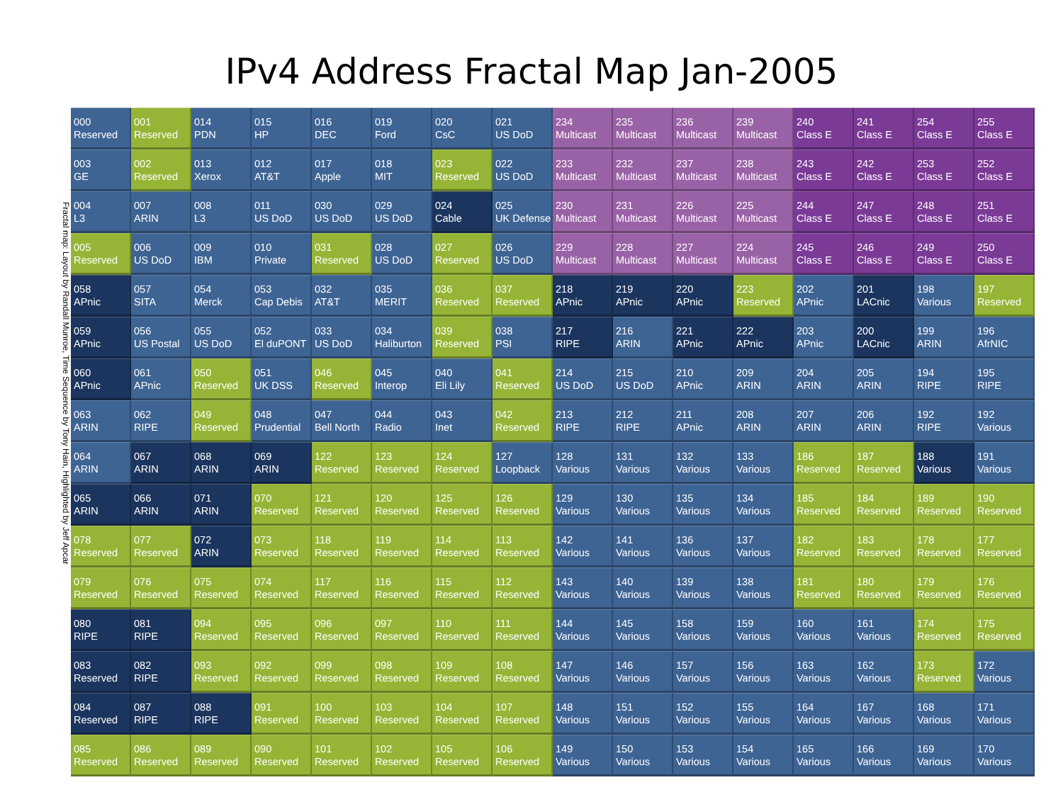IPv4 Address Fractal Map Jan-2005
Fractal map: Layout by Randall Munroe, Time Sequence by Tony Hain, Highlighted by Jeff Apcar
| 000 Reserved | 001 Reserved | 014 PDN | 015 HP | 016 DEC | 019 Ford | 020 CsC | 021 US DoD | 234 Multicast | 235 Multicast | 236 Multicast | 239 Multicast | 240 Class E | 241 Class E | 254 Class E | 255 Class E |
| 003 GE | 002 Reserved | 013 Xerox | 012 AT&T | 017 Apple | 018 MIT | 023 Reserved | 022 US DoD | 233 Multicast | 232 Multicast | 237 Multicast | 238 Multicast | 243 Class E | 242 Class E | 253 Class E | 252 Class E |
| 004 L3 | 007 ARIN | 008 L3 | 011 US DoD | 030 US DoD | 029 US DoD | 024 Cable | 025 UK Defense | 230 Multicast | 231 Multicast | 226 Multicast | 225 Multicast | 244 Class E | 247 Class E | 248 Class E | 251 Class E |
| 005 Reserved | 006 US DoD | 009 IBM | 010 Private | 031 Reserved | 028 US DoD | 027 Reserved | 026 US DoD | 229 Multicast | 228 Multicast | 227 Multicast | 224 Multicast | 245 Class E | 246 Class E | 249 Class E | 250 Class E |
| 058 APnic | 057 SITA | 054 Merck | 053 Cap Debis | 032 AT&T | 035 MERIT | 036 Reserved | 037 Reserved | 218 APnic | 219 APnic | 220 APnic | 223 Reserved | 202 APnic | 201 LACnic | 198 Various | 197 Reserved |
| 059 APnic | 056 US Postal | 055 US DoD | 052 El duPONT | 033 US DoD | 034 Haliburton | 039 Reserved | 038 PSI | 217 RIPE | 216 ARIN | 221 APnic | 222 APnic | 203 APnic | 200 LACnic | 199 ARIN | 196 AfrNIC |
| 060 APnic | 061 APnic | 050 Reserved | 051 UK DSS | 046 Reserved | 045 Interop | 040 Eli Lily | 041 Reserved | 214 US DoD | 215 US DoD | 210 APnic | 209 ARIN | 204 ARIN | 205 ARIN | 194 RIPE | 195 RIPE |
| 063 ARIN | 062 RIPE | 049 Reserved | 048 Prudential | 047 Bell North | 044 Radio | 043 Inet | 042 Reserved | 213 RIPE | 212 RIPE | 211 APnic | 208 ARIN | 207 ARIN | 206 ARIN | 192 RIPE | 192 Various |
| 064 ARIN | 067 ARIN | 068 ARIN | 069 ARIN | 122 Reserved | 123 Reserved | 124 Reserved | 127 Loopback | 128 Various | 131 Various | 132 Various | 133 Various | 186 Reserved | 187 Reserved | 188 Various | 191 Various |
| 065 ARIN | 066 ARIN | 071 ARIN | 070 Reserved | 121 Reserved | 120 Reserved | 125 Reserved | 126 Reserved | 129 Various | 130 Various | 135 Various | 134 Various | 185 Reserved | 184 Reserved | 189 Reserved | 190 Reserved |
| 078 Reserved | 077 Reserved | 072 ARIN | 073 Reserved | 118 Reserved | 119 Reserved | 114 Reserved | 113 Reserved | 142 Various | 141 Various | 136 Various | 137 Various | 182 Reserved | 183 Reserved | 178 Reserved | 177 Reserved |
| 079 Reserved | 076 Reserved | 075 Reserved | 074 Reserved | 117 Reserved | 116 Reserved | 115 Reserved | 112 Reserved | 143 Various | 140 Various | 139 Various | 138 Various | 181 Reserved | 180 Reserved | 179 Reserved | 176 Reserved |
| 080 RIPE | 081 RIPE | 094 Reserved | 095 Reserved | 096 Reserved | 097 Reserved | 110 Reserved | 111 Reserved | 144 Various | 145 Various | 158 Various | 159 Various | 160 Various | 161 Various | 174 Reserved | 175 Reserved |
| 083 Reserved | 082 RIPE | 093 Reserved | 092 Reserved | 099 Reserved | 098 Reserved | 109 Reserved | 108 Reserved | 147 Various | 146 Various | 157 Various | 156 Various | 163 Various | 162 Various | 173 Reserved | 172 Various |
| 084 Reserved | 087 RIPE | 088 RIPE | 091 Reserved | 100 Reserved | 103 Reserved | 104 Reserved | 107 Reserved | 148 Various | 151 Various | 152 Various | 155 Various | 164 Various | 167 Various | 168 Various | 171 Various |
| 085 Reserved | 086 Reserved | 089 Reserved | 090 Reserved | 101 Reserved | 102 Reserved | 105 Reserved | 106 Reserved | 149 Various | 150 Various | 153 Various | 154 Various | 165 Various | 166 Various | 169 Various | 170 Various |